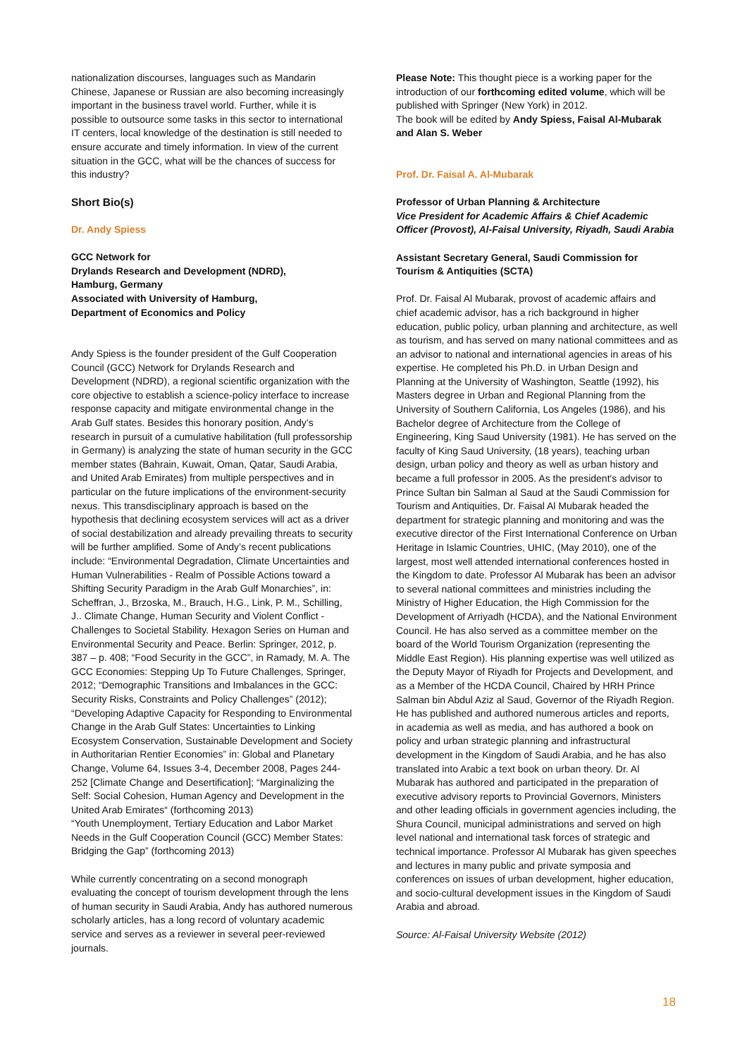nationalization discourses, languages such as Mandarin Chinese, Japanese or Russian are also becoming increasingly important in the business travel world. Further, while it is possible to outsource some tasks in this sector to international IT centers, local knowledge of the destination is still needed to ensure accurate and timely information. In view of the current situation in the GCC, what will be the chances of success for this industry?
Short Bio(s)
Dr. Andy Spiess
GCC Network for
Drylands Research and Development (NDRD),
Hamburg, Germany
Associated with University of Hamburg,
Department of Economics and Policy
Andy Spiess is the founder president of the Gulf Cooperation Council (GCC) Network for Drylands Research and Development (NDRD), a regional scientific organization with the core objective to establish a science-policy interface to increase response capacity and mitigate environmental change in the Arab Gulf states. Besides this honorary position, Andy’s research in pursuit of a cumulative habilitation (full professorship in Germany) is analyzing the state of human security in the GCC member states (Bahrain, Kuwait, Oman, Qatar, Saudi Arabia, and United Arab Emirates) from multiple perspectives and in particular on the future implications of the environment-security nexus. This transdisciplinary approach is based on the hypothesis that declining ecosystem services will act as a driver of social destabilization and already prevailing threats to security will be further amplified. Some of Andy’s recent publications include: “Environmental Degradation, Climate Uncertainties and Human Vulnerabilities - Realm of Possible Actions toward a Shifting Security Paradigm in the Arab Gulf Monarchies”, in: Scheffran, J., Brzoska, M., Brauch, H.G., Link, P. M., Schilling, J.. Climate Change, Human Security and Violent Conflict - Challenges to Societal Stability. Hexagon Series on Human and Environmental Security and Peace. Berlin: Springer, 2012, p. 387 – p. 408; “Food Security in the GCC”, in Ramady, M. A. The GCC Economies: Stepping Up To Future Challenges, Springer, 2012; “Demographic Transitions and Imbalances in the GCC: Security Risks, Constraints and Policy Challenges” (2012); “Developing Adaptive Capacity for Responding to Environmental Change in the Arab Gulf States: Uncertainties to Linking Ecosystem Conservation, Sustainable Development and Society in Authoritarian Rentier Economies” in: Global and Planetary Change, Volume 64, Issues 3-4, December 2008, Pages 244-252 [Climate Change and Desertification]; “Marginalizing the Self: Social Cohesion, Human Agency and Development in the United Arab Emirates“ (forthcoming 2013)
“Youth Unemployment, Tertiary Education and Labor Market Needs in the Gulf Cooperation Council (GCC) Member States: Bridging the Gap” (forthcoming 2013)
While currently concentrating on a second monograph evaluating the concept of tourism development through the lens of human security in Saudi Arabia, Andy has authored numerous scholarly articles, has a long record of voluntary academic service and serves as a reviewer in several peer-reviewed journals.
Please Note: This thought piece is a working paper for the introduction of our forthcoming edited volume, which will be published with Springer (New York) in 2012.
The book will be edited by Andy Spiess, Faisal Al-Mubarak and Alan S. Weber
Prof. Dr. Faisal A. Al-Mubarak
Professor of Urban Planning & Architecture
Vice President for Academic Affairs & Chief Academic Officer (Provost), Al-Faisal University, Riyadh, Saudi Arabia
Assistant Secretary General, Saudi Commission for Tourism & Antiquities (SCTA)
Prof. Dr. Faisal Al Mubarak, provost of academic affairs and chief academic advisor, has a rich background in higher education, public policy, urban planning and architecture, as well as tourism, and has served on many national committees and as an advisor to national and international agencies in areas of his expertise. He completed his Ph.D. in Urban Design and Planning at the University of Washington, Seattle (1992), his Masters degree in Urban and Regional Planning from the University of Southern California, Los Angeles (1986), and his Bachelor degree of Architecture from the College of Engineering, King Saud University (1981). He has served on the faculty of King Saud University, (18 years), teaching urban design, urban policy and theory as well as urban history and became a full professor in 2005. As the president's advisor to Prince Sultan bin Salman al Saud at the Saudi Commission for Tourism and Antiquities, Dr. Faisal Al Mubarak headed the department for strategic planning and monitoring and was the executive director of the First International Conference on Urban Heritage in Islamic Countries, UHIC, (May 2010), one of the largest, most well attended international conferences hosted in the Kingdom to date. Professor Al Mubarak has been an advisor to several national committees and ministries including the Ministry of Higher Education, the High Commission for the Development of Arriyadh (HCDA), and the National Environment Council. He has also served as a committee member on the board of the World Tourism Organization (representing the Middle East Region). His planning expertise was well utilized as the Deputy Mayor of Riyadh for Projects and Development, and as a Member of the HCDA Council, Chaired by HRH Prince Salman bin Abdul Aziz al Saud, Governor of the Riyadh Region. He has published and authored numerous articles and reports, in academia as well as media, and has authored a book on policy and urban strategic planning and infrastructural development in the Kingdom of Saudi Arabia, and he has also translated into Arabic a text book on urban theory. Dr. Al Mubarak has authored and participated in the preparation of executive advisory reports to Provincial Governors, Ministers and other leading officials in government agencies including, the Shura Council, municipal administrations and served on high level national and international task forces of strategic and technical importance. Professor Al Mubarak has given speeches and lectures in many public and private symposia and conferences on issues of urban development, higher education, and socio-cultural development issues in the Kingdom of Saudi Arabia and abroad.
Source: Al-Faisal University Website (2012)
18